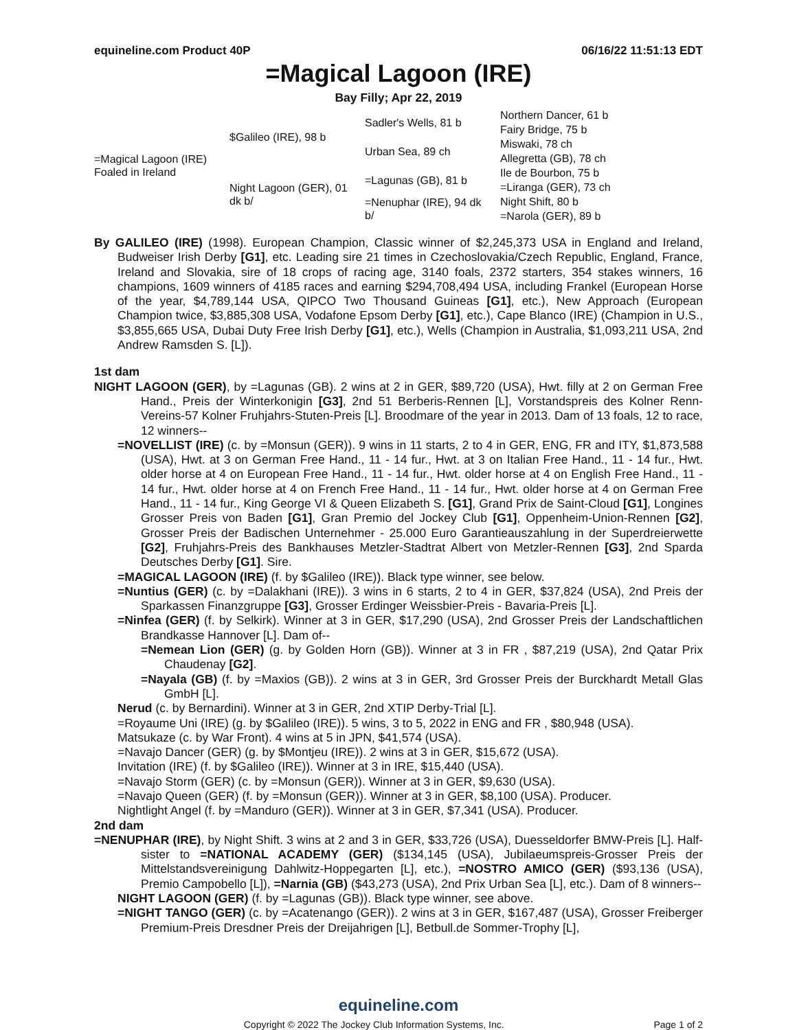equineline.com Product 40P 06/16/22 11:51:13 EDT
=Magical Lagoon (IRE)
Bay Filly; Apr 22, 2019
| =Magical Lagoon (IRE) Foaled in Ireland | $Galileo (IRE), 98 b | Sadler's Wells, 81 b | Northern Dancer, 61 b |
| | | | Fairy Bridge, 75 b |
| | | Urban Sea, 89 ch | Miswaki, 78 ch |
| | | | Allegretta (GB), 78 ch |
| | Night Lagoon (GER), 01 dk b/ | =Lagunas (GB), 81 b | Ile de Bourbon, 75 b |
| | | | =Liranga (GER), 73 ch |
| | | =Nenuphar (IRE), 94 dk b/ | Night Shift, 80 b |
| | | | =Narola (GER), 89 b |
By GALILEO (IRE) (1998). European Champion, Classic winner of $2,245,373 USA in England and Ireland, Budweiser Irish Derby [G1], etc. Leading sire 21 times in Czechoslovakia/Czech Republic, England, France, Ireland and Slovakia, sire of 18 crops of racing age, 3140 foals, 2372 starters, 354 stakes winners, 16 champions, 1609 winners of 4185 races and earning $294,708,494 USA, including Frankel (European Horse of the year, $4,789,144 USA, QIPCO Two Thousand Guineas [G1], etc.), New Approach (European Champion twice, $3,885,308 USA, Vodafone Epsom Derby [G1], etc.), Cape Blanco (IRE) (Champion in U.S., $3,855,665 USA, Dubai Duty Free Irish Derby [G1], etc.), Wells (Champion in Australia, $1,093,211 USA, 2nd Andrew Ramsden S. [L]).
1st dam
NIGHT LAGOON (GER), by =Lagunas (GB). 2 wins at 2 in GER, $89,720 (USA), Hwt. filly at 2 on German Free Hand., Preis der Winterkonigin [G3], 2nd 51 Berberis-Rennen [L], Vorstandspreis des Kolner Renn-Vereins-57 Kolner Fruhjahrs-Stuten-Preis [L]. Broodmare of the year in 2013. Dam of 13 foals, 12 to race, 12 winners--
=NOVELLIST (IRE) (c. by =Monsun (GER)). 9 wins in 11 starts, 2 to 4 in GER, ENG, FR and ITY, $1,873,588 (USA), Hwt. at 3 on German Free Hand., 11 - 14 fur., Hwt. at 3 on Italian Free Hand., 11 - 14 fur., Hwt. older horse at 4 on European Free Hand., 11 - 14 fur., Hwt. older horse at 4 on English Free Hand., 11 - 14 fur., Hwt. older horse at 4 on French Free Hand., 11 - 14 fur., Hwt. older horse at 4 on German Free Hand., 11 - 14 fur., King George VI & Queen Elizabeth S. [G1], Grand Prix de Saint-Cloud [G1], Longines Grosser Preis von Baden [G1], Gran Premio del Jockey Club [G1], Oppenheim-Union-Rennen [G2], Grosser Preis der Badischen Unternehmer - 25.000 Euro Garantieauszahlung in der Superdreierwette [G2], Fruhjahrs-Preis des Bankhauses Metzler-Stadtrat Albert von Metzler-Rennen [G3], 2nd Sparda Deutsches Derby [G1]. Sire.
=MAGICAL LAGOON (IRE) (f. by $Galileo (IRE)). Black type winner, see below.
=Nuntius (GER) (c. by =Dalakhani (IRE)). 3 wins in 6 starts, 2 to 4 in GER, $37,824 (USA), 2nd Preis der Sparkassen Finanzgruppe [G3], Grosser Erdinger Weissbier-Preis - Bavaria-Preis [L].
=Ninfea (GER) (f. by Selkirk). Winner at 3 in GER, $17,290 (USA), 2nd Grosser Preis der Landschaftlichen Brandkasse Hannover [L]. Dam of--
=Nemean Lion (GER) (g. by Golden Horn (GB)). Winner at 3 in FR , $87,219 (USA), 2nd Qatar Prix Chaudenay [G2].
=Nayala (GB) (f. by =Maxios (GB)). 2 wins at 3 in GER, 3rd Grosser Preis der Burckhardt Metall Glas GmbH [L].
Nerud (c. by Bernardini). Winner at 3 in GER, 2nd XTIP Derby-Trial [L].
=Royaume Uni (IRE) (g. by $Galileo (IRE)). 5 wins, 3 to 5, 2022 in ENG and FR , $80,948 (USA).
Matsukaze (c. by War Front). 4 wins at 5 in JPN, $41,574 (USA).
=Navajo Dancer (GER) (g. by $Montjeu (IRE)). 2 wins at 3 in GER, $15,672 (USA).
Invitation (IRE) (f. by $Galileo (IRE)). Winner at 3 in IRE, $15,440 (USA).
=Navajo Storm (GER) (c. by =Monsun (GER)). Winner at 3 in GER, $9,630 (USA).
=Navajo Queen (GER) (f. by =Monsun (GER)). Winner at 3 in GER, $8,100 (USA). Producer.
Nightlight Angel (f. by =Manduro (GER)). Winner at 3 in GER, $7,341 (USA). Producer.
2nd dam
=NENUPHAR (IRE), by Night Shift. 3 wins at 2 and 3 in GER, $33,726 (USA), Duesseldorfer BMW-Preis [L]. Half-sister to =NATIONAL ACADEMY (GER) ($134,145 (USA), Jubilaeumspreis-Grosser Preis der Mittelstandsvereinigung Dahlwitz-Hoppegarten [L], etc.), =NOSTRO AMICO (GER) ($93,136 (USA), Premio Campobello [L]), =Narnia (GB) ($43,273 (USA), 2nd Prix Urban Sea [L], etc.). Dam of 8 winners--
NIGHT LAGOON (GER) (f. by =Lagunas (GB)). Black type winner, see above.
=NIGHT TANGO (GER) (c. by =Acatenango (GER)). 2 wins at 3 in GER, $167,487 (USA), Grosser Freiberger Premium-Preis Dresdner Preis der Dreijahrigen [L], Betbull.de Sommer-Trophy [L],
equineline.com
Copyright © 2022 The Jockey Club Information Systems, Inc. Page 1 of 2